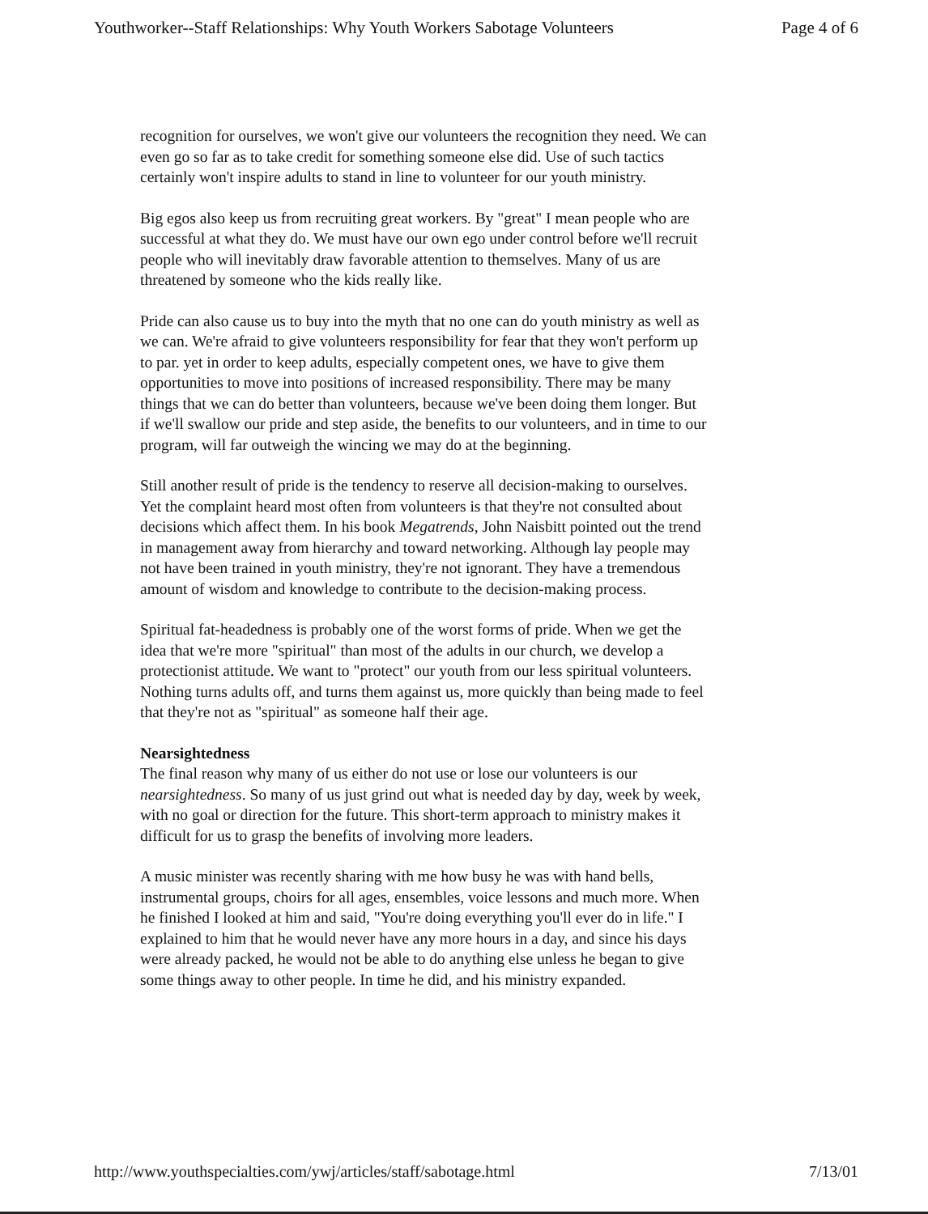Youthworker--Staff Relationships: Why Youth Workers Sabotage Volunteers Page 4 of 6
recognition for ourselves, we won't give our volunteers the recognition they need. We can even go so far as to take credit for something someone else did. Use of such tactics certainly won't inspire adults to stand in line to volunteer for our youth ministry.
Big egos also keep us from recruiting great workers. By "great" I mean people who are successful at what they do. We must have our own ego under control before we'll recruit people who will inevitably draw favorable attention to themselves. Many of us are threatened by someone who the kids really like.
Pride can also cause us to buy into the myth that no one can do youth ministry as well as we can. We're afraid to give volunteers responsibility for fear that they won't perform up to par. yet in order to keep adults, especially competent ones, we have to give them opportunities to move into positions of increased responsibility. There may be many things that we can do better than volunteers, because we've been doing them longer. But if we'll swallow our pride and step aside, the benefits to our volunteers, and in time to our program, will far outweigh the wincing we may do at the beginning.
Still another result of pride is the tendency to reserve all decision-making to ourselves. Yet the complaint heard most often from volunteers is that they're not consulted about decisions which affect them. In his book Megatrends, John Naisbitt pointed out the trend in management away from hierarchy and toward networking. Although lay people may not have been trained in youth ministry, they're not ignorant. They have a tremendous amount of wisdom and knowledge to contribute to the decision-making process.
Spiritual fat-headedness is probably one of the worst forms of pride. When we get the idea that we're more "spiritual" than most of the adults in our church, we develop a protectionist attitude. We want to "protect" our youth from our less spiritual volunteers. Nothing turns adults off, and turns them against us, more quickly than being made to feel that they're not as "spiritual" as someone half their age.
Nearsightedness
The final reason why many of us either do not use or lose our volunteers is our nearsightedness. So many of us just grind out what is needed day by day, week by week, with no goal or direction for the future. This short-term approach to ministry makes it difficult for us to grasp the benefits of involving more leaders.
A music minister was recently sharing with me how busy he was with hand bells, instrumental groups, choirs for all ages, ensembles, voice lessons and much more. When he finished I looked at him and said, "You're doing everything you'll ever do in life." I explained to him that he would never have any more hours in a day, and since his days were already packed, he would not be able to do anything else unless he began to give some things away to other people. In time he did, and his ministry expanded.
http://www.youthspecialties.com/ywj/articles/staff/sabotage.html 7/13/01